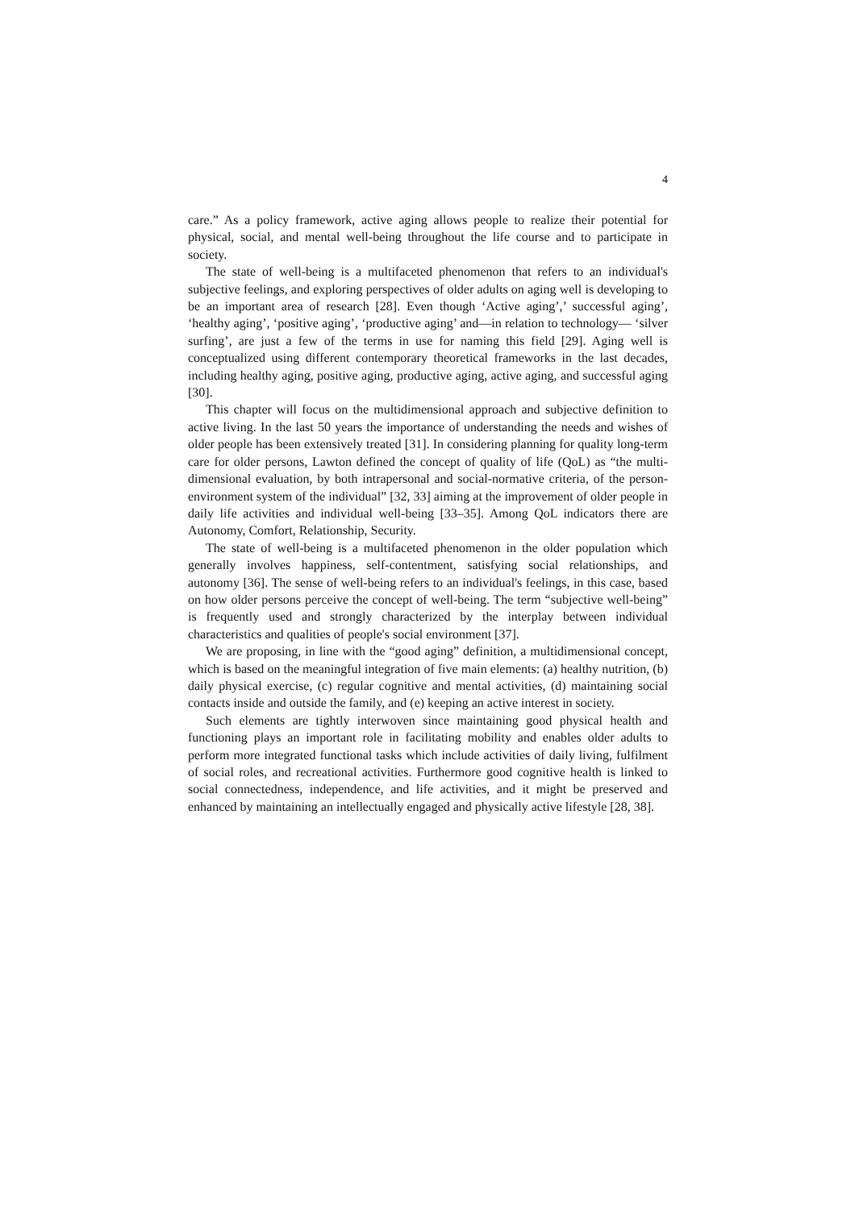4
care.” As a policy framework, active aging allows people to realize their potential for physical, social, and mental well-being throughout the life course and to participate in society.
The state of well-being is a multifaceted phenomenon that refers to an individual's subjective feelings, and exploring perspectives of older adults on aging well is developing to be an important area of research [28]. Even though ‘Active aging’,’ successful aging’, ‘healthy aging’, ‘positive aging’, ‘productive aging’ and—in relation to technology— ‘silver surfing’, are just a few of the terms in use for naming this field [29]. Aging well is conceptualized using different contemporary theoretical frameworks in the last decades, including healthy aging, positive aging, productive aging, active aging, and successful aging [30].
This chapter will focus on the multidimensional approach and subjective definition to active living. In the last 50 years the importance of understanding the needs and wishes of older people has been extensively treated [31]. In considering planning for quality long-term care for older persons, Lawton defined the concept of quality of life (QoL) as “the multi-dimensional evaluation, by both intrapersonal and social-normative criteria, of the person-environment system of the individual” [32, 33] aiming at the improvement of older people in daily life activities and individual well-being [33–35]. Among QoL indicators there are Autonomy, Comfort, Relationship, Security.
The state of well-being is a multifaceted phenomenon in the older population which generally involves happiness, self-contentment, satisfying social relationships, and autonomy [36]. The sense of well-being refers to an individual's feelings, in this case, based on how older persons perceive the concept of well-being. The term “subjective well-being” is frequently used and strongly characterized by the interplay between individual characteristics and qualities of people's social environment [37].
We are proposing, in line with the “good aging” definition, a multidimensional concept, which is based on the meaningful integration of five main elements: (a) healthy nutrition, (b) daily physical exercise, (c) regular cognitive and mental activities, (d) maintaining social contacts inside and outside the family, and (e) keeping an active interest in society.
Such elements are tightly interwoven since maintaining good physical health and functioning plays an important role in facilitating mobility and enables older adults to perform more integrated functional tasks which include activities of daily living, fulfilment of social roles, and recreational activities. Furthermore good cognitive health is linked to social connectedness, independence, and life activities, and it might be preserved and enhanced by maintaining an intellectually engaged and physically active lifestyle [28, 38].